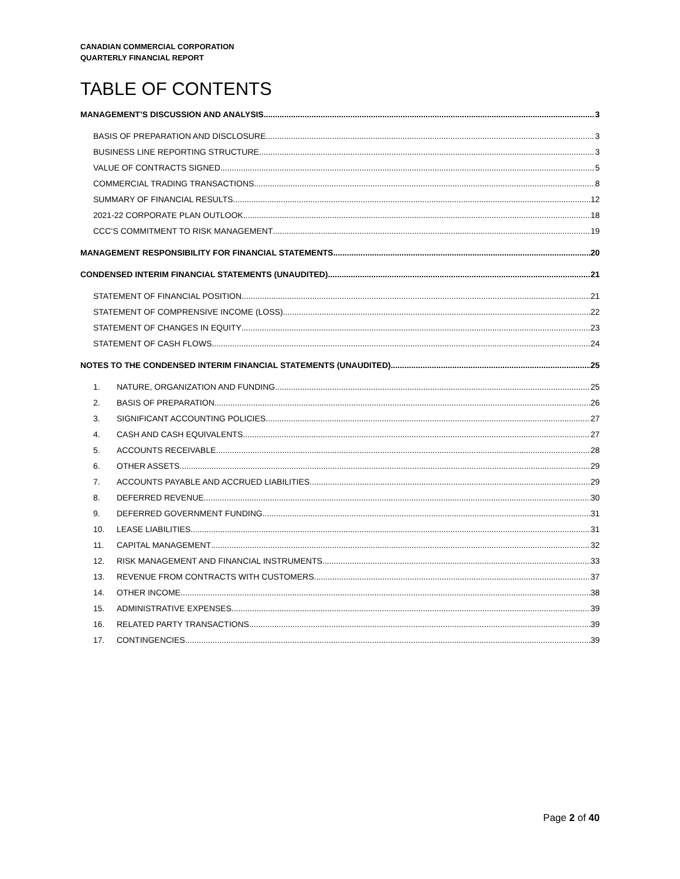CANADIAN COMMERCIAL CORPORATION
QUARTERLY FINANCIAL REPORT
TABLE OF CONTENTS
MANAGEMENT’S DISCUSSION AND ANALYSIS 3
BASIS OF PREPARATION AND DISCLOSURE 3
BUSINESS LINE REPORTING STRUCTURE 3
VALUE OF CONTRACTS SIGNED 5
COMMERCIAL TRADING TRANSACTIONS 8
SUMMARY OF FINANCIAL RESULTS 12
2021-22 CORPORATE PLAN OUTLOOK 18
CCC’S COMMITMENT TO RISK MANAGEMENT 19
MANAGEMENT RESPONSIBILITY FOR FINANCIAL STATEMENTS 20
CONDENSED INTERIM FINANCIAL STATEMENTS (UNAUDITED) 21
STATEMENT OF FINANCIAL POSITION 21
STATEMENT OF COMPRENSIVE INCOME (LOSS) 22
STATEMENT OF CHANGES IN EQUITY 23
STATEMENT OF CASH FLOWS 24
NOTES TO THE CONDENSED INTERIM FINANCIAL STATEMENTS (UNAUDITED) 25
1. NATURE, ORGANIZATION AND FUNDING 25
2. BASIS OF PREPARATION 26
3. SIGNIFICANT ACCOUNTING POLICIES 27
4. CASH AND CASH EQUIVALENTS 27
5. ACCOUNTS RECEIVABLE 28
6. OTHER ASSETS 29
7. ACCOUNTS PAYABLE AND ACCRUED LIABILITIES 29
8. DEFERRED REVENUE 30
9. DEFERRED GOVERNMENT FUNDING 31
10. LEASE LIABILITIES 31
11. CAPITAL MANAGEMENT 32
12. RISK MANAGEMENT AND FINANCIAL INSTRUMENTS 33
13. REVENUE FROM CONTRACTS WITH CUSTOMERS 37
14. OTHER INCOME 38
15. ADMINISTRATIVE EXPENSES 39
16. RELATED PARTY TRANSACTIONS 39
17. CONTINGENCIES 39
Page 2 of 40